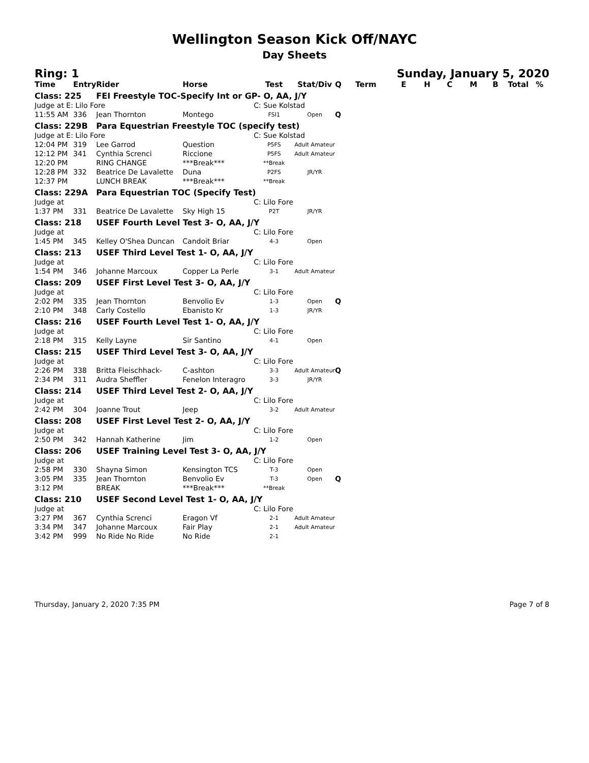Wellington Season Kick Off/NAYC
Day Sheets
Ring: 1 Sunday, January 5, 2020
| Time | Entry | Rider | Horse | Test | Stat/Div | Q | Term | E | H | C | M | B | Total | % |
| --- | --- | --- | --- | --- | --- | --- | --- | --- | --- | --- | --- | --- | --- | --- |
| Class: 225 | | FEI Freestyle TOC-Specify Int or GP- O, AA, J/Y | | | | | | | | | | | | |
| Judge at E: Lilo Fore | | | | C: Sue Kolstad | | | | | | | | | | |
| 11:55 AM | 336 | Jean Thornton | Montego | FSI1 | Open | Q | | | | | | | | |
| Class: 229B | | Para Equestrian Freestyle TOC (specify test) | | | | | | | | | | | | |
| Judge at E: Lilo Fore | | | | C: Sue Kolstad | | | | | | | | | | |
| 12:04 PM | 319 | Lee Garrod | Question | P5FS | Adult Amateur | | | | | | | | | |
| 12:12 PM | 341 | Cynthia Screnci | Riccione | P5FS | Adult Amateur | | | | | | | | | |
| 12:20 PM | | RING CHANGE | ***Break*** | **Break | | | | | | | | | | |
| 12:28 PM | 332 | Beatrice De Lavalette | Duna | P2FS | JR/YR | | | | | | | | | |
| 12:37 PM | | LUNCH BREAK | ***Break*** | **Break | | | | | | | | | | |
| Class: 229A | | Para Equestrian TOC (Specify Test) | | | | | | | | | | | | |
| Judge at | | | | C: Lilo Fore | | | | | | | | | | |
| 1:37 PM | 331 | Beatrice De Lavalette | Sky High 15 | P2T | JR/YR | | | | | | | | | |
| Class: 218 | | USEF Fourth Level Test 3- O, AA, J/Y | | | | | | | | | | | | |
| Judge at | | | | C: Lilo Fore | | | | | | | | | | |
| 1:45 PM | 345 | Kelley O'Shea Duncan | Candoit Briar | 4-3 | Open | | | | | | | | | |
| Class: 213 | | USEF Third Level Test 1- O, AA, J/Y | | | | | | | | | | | | |
| Judge at | | | | C: Lilo Fore | | | | | | | | | | |
| 1:54 PM | 346 | Johanne Marcoux | Copper La Perle | 3-1 | Adult Amateur | | | | | | | | | |
| Class: 209 | | USEF First Level Test 3- O, AA, J/Y | | | | | | | | | | | | |
| Judge at | | | | C: Lilo Fore | | | | | | | | | | |
| 2:02 PM | 335 | Jean Thornton | Benvolio Ev | 1-3 | Open | Q | | | | | | | | |
| 2:10 PM | 348 | Carly Costello | Ebanisto Kr | 1-3 | JR/YR | | | | | | | | | |
| Class: 216 | | USEF Fourth Level Test 1- O, AA, J/Y | | | | | | | | | | | | |
| Judge at | | | | C: Lilo Fore | | | | | | | | | | |
| 2:18 PM | 315 | Kelly Layne | Sir Santino | 4-1 | Open | | | | | | | | | |
| Class: 215 | | USEF Third Level Test 3- O, AA, J/Y | | | | | | | | | | | | |
| Judge at | | | | C: Lilo Fore | | | | | | | | | | |
| 2:26 PM | 338 | Britta Fleischhack- | C-ashton | 3-3 | Adult Amateur | Q | | | | | | | | |
| 2:34 PM | 311 | Audra Sheffler | Fenelon Interagro | 3-3 | JR/YR | | | | | | | | | |
| Class: 214 | | USEF Third Level Test 2- O, AA, J/Y | | | | | | | | | | | | |
| Judge at | | | | C: Lilo Fore | | | | | | | | | | |
| 2:42 PM | 304 | Joanne Trout | Jeep | 3-2 | Adult Amateur | | | | | | | | | |
| Class: 208 | | USEF First Level Test 2- O, AA, J/Y | | | | | | | | | | | | |
| Judge at | | | | C: Lilo Fore | | | | | | | | | | |
| 2:50 PM | 342 | Hannah Katherine | Jim | 1-2 | Open | | | | | | | | | |
| Class: 206 | | USEF Training Level Test 3- O, AA, J/Y | | | | | | | | | | | | |
| Judge at | | | | C: Lilo Fore | | | | | | | | | | |
| 2:58 PM | 330 | Shayna Simon | Kensington TCS | T-3 | Open | | | | | | | | | |
| 3:05 PM | 335 | Jean Thornton | Benvolio Ev | T-3 | Open | Q | | | | | | | | |
| 3:12 PM | | BREAK | ***Break*** | **Break | | | | | | | | | | |
| Class: 210 | | USEF Second Level Test 1- O, AA, J/Y | | | | | | | | | | | | |
| Judge at | | | | C: Lilo Fore | | | | | | | | | | |
| 3:27 PM | 367 | Cynthia Screnci | Eragon Vf | 2-1 | Adult Amateur | | | | | | | | | |
| 3:34 PM | 347 | Johanne Marcoux | Fair Play | 2-1 | Adult Amateur | | | | | | | | | |
| 3:42 PM | 999 | No Ride No Ride | No Ride | 2-1 | | | | | | | | | | |
Thursday, January 2, 2020 7:35 PM Page 7 of 8